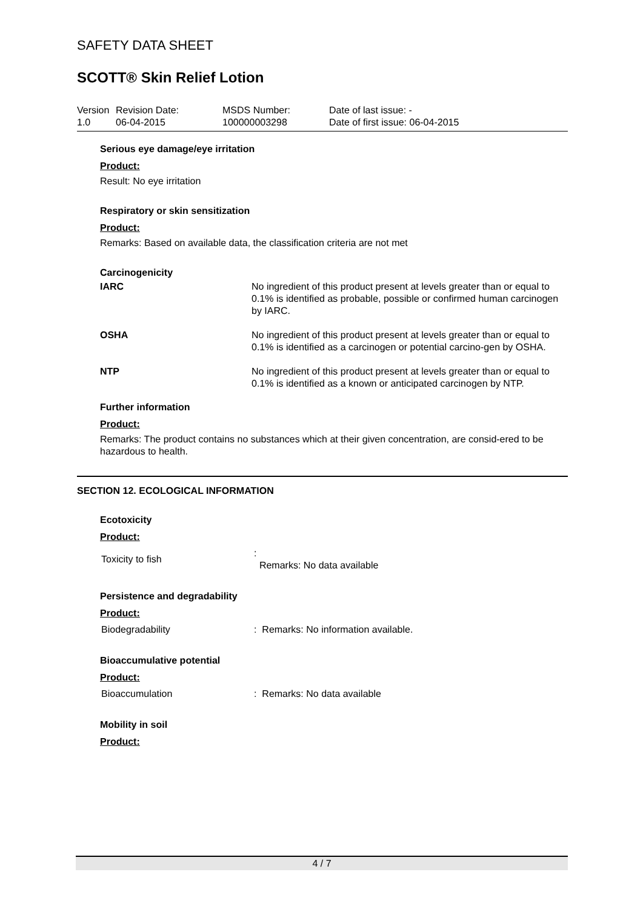SAFETY DATA SHEET
SCOTT® Skin Relief Lotion
| Version 1.0 | Revision Date: 06-04-2015 | MSDS Number: 100000003298 | Date of last issue: - Date of first issue: 06-04-2015 |
Serious eye damage/eye irritation
Product:
Result: No eye irritation
Respiratory or skin sensitization
Product:
Remarks: Based on available data, the classification criteria are not met
Carcinogenicity
| IARC | No ingredient of this product present at levels greater than or equal to 0.1% is identified as probable, possible or confirmed human carcinogen by IARC. |
| OSHA | No ingredient of this product present at levels greater than or equal to 0.1% is identified as a carcinogen or potential carcino-gen by OSHA. |
| NTP | No ingredient of this product present at levels greater than or equal to 0.1% is identified as a known or anticipated carcinogen by NTP. |
Further information
Product:
Remarks: The product contains no substances which at their given concentration, are consid-ered to be hazardous to health.
SECTION 12. ECOLOGICAL INFORMATION
Ecotoxicity
Product:
| Toxicity to fish | : Remarks: No data available |
Persistence and degradability
Product:
| Biodegradability | : Remarks: No information available. |
Bioaccumulative potential
Product:
| Bioaccumulation | : Remarks: No data available |
Mobility in soil
Product:
4 / 7